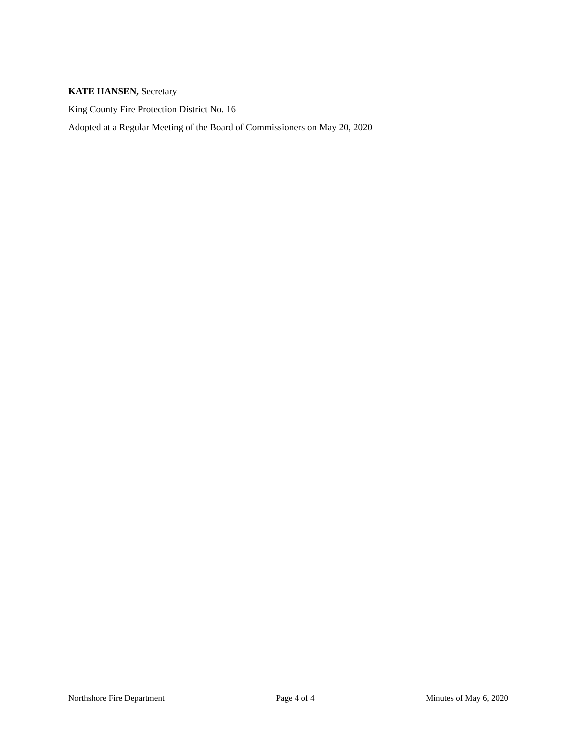KATE HANSEN, Secretary
King County Fire Protection District No. 16
Adopted at a Regular Meeting of the Board of Commissioners on May 20, 2020
Northshore Fire Department Page 4 of 4 Minutes of May 6, 2020